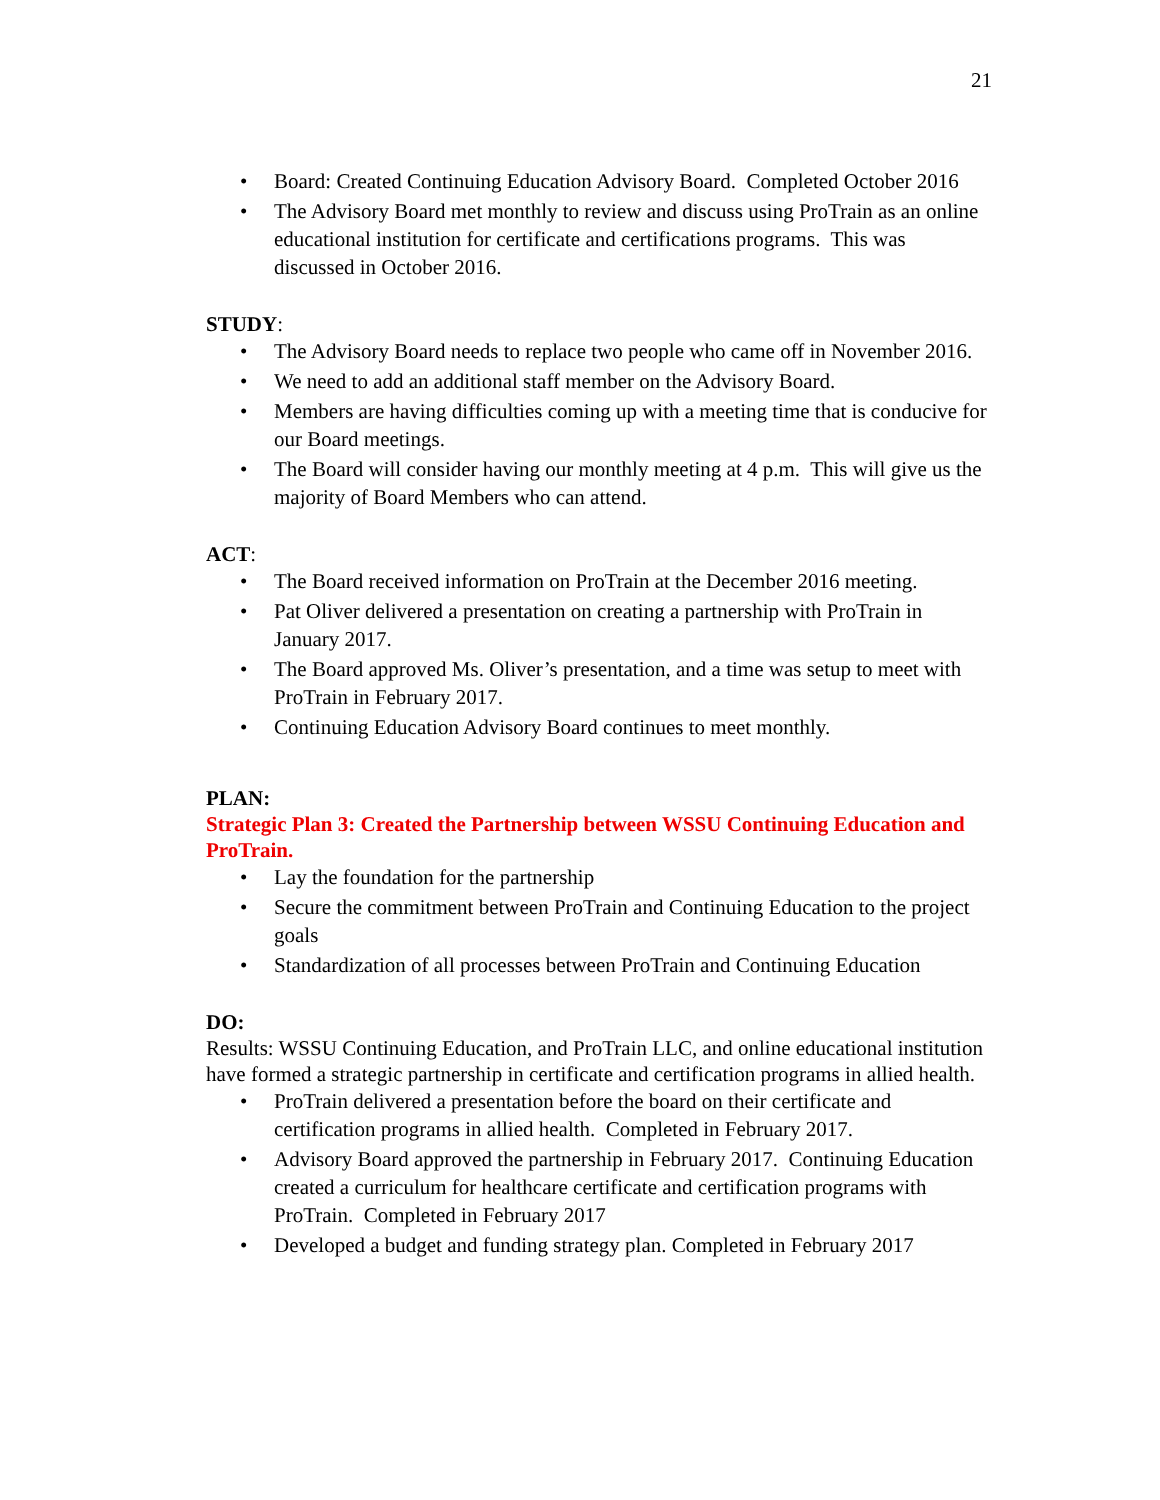21
Board: Created Continuing Education Advisory Board. Completed October 2016
The Advisory Board met monthly to review and discuss using ProTrain as an online educational institution for certificate and certifications programs. This was discussed in October 2016.
STUDY:
The Advisory Board needs to replace two people who came off in November 2016.
We need to add an additional staff member on the Advisory Board.
Members are having difficulties coming up with a meeting time that is conducive for our Board meetings.
The Board will consider having our monthly meeting at 4 p.m. This will give us the majority of Board Members who can attend.
ACT:
The Board received information on ProTrain at the December 2016 meeting.
Pat Oliver delivered a presentation on creating a partnership with ProTrain in January 2017.
The Board approved Ms. Oliver’s presentation, and a time was setup to meet with ProTrain in February 2017.
Continuing Education Advisory Board continues to meet monthly.
PLAN:
Strategic Plan 3: Created the Partnership between WSSU Continuing Education and ProTrain.
Lay the foundation for the partnership
Secure the commitment between ProTrain and Continuing Education to the project goals
Standardization of all processes between ProTrain and Continuing Education
DO:
Results: WSSU Continuing Education, and ProTrain LLC, and online educational institution have formed a strategic partnership in certificate and certification programs in allied health.
ProTrain delivered a presentation before the board on their certificate and certification programs in allied health. Completed in February 2017.
Advisory Board approved the partnership in February 2017. Continuing Education created a curriculum for healthcare certificate and certification programs with ProTrain. Completed in February 2017
Developed a budget and funding strategy plan. Completed in February 2017